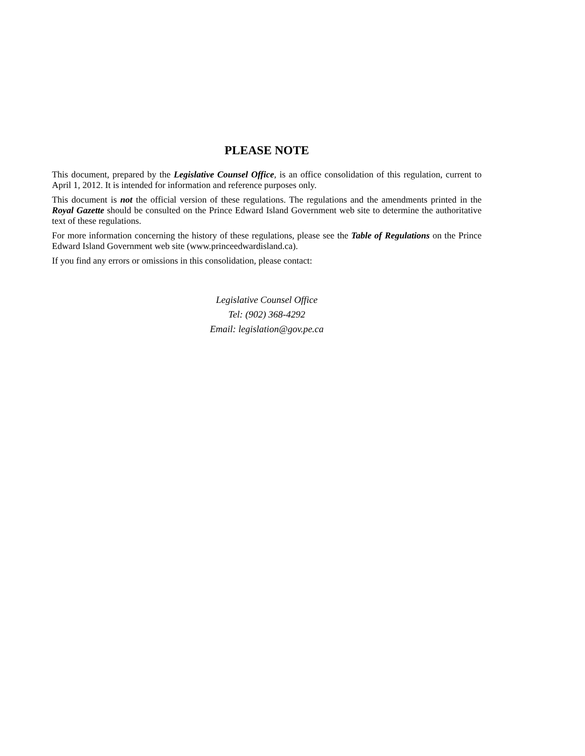PLEASE NOTE
This document, prepared by the Legislative Counsel Office, is an office consolidation of this regulation, current to April 1, 2012. It is intended for information and reference purposes only.
This document is not the official version of these regulations. The regulations and the amendments printed in the Royal Gazette should be consulted on the Prince Edward Island Government web site to determine the authoritative text of these regulations.
For more information concerning the history of these regulations, please see the Table of Regulations on the Prince Edward Island Government web site (www.princeedwardisland.ca).
If you find any errors or omissions in this consolidation, please contact:
Legislative Counsel Office
Tel: (902) 368-4292
Email: legislation@gov.pe.ca